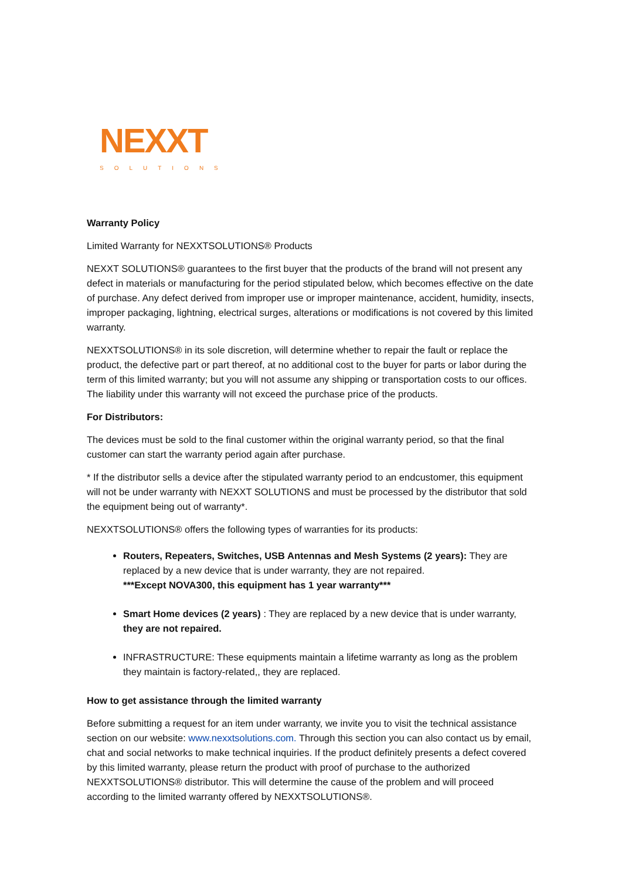NEXXT
SOLUTIONS
Warranty Policy
Limited Warranty for NEXXTSOLUTIONS® Products
NEXXT SOLUTIONS® guarantees to the first buyer that the products of the brand will not present any defect in materials or manufacturing for the period stipulated below, which becomes effective on the date of purchase. Any defect derived from improper use or improper maintenance, accident, humidity, insects, improper packaging, lightning, electrical surges, alterations or modifications is not covered by this limited warranty.
NEXXTSOLUTIONS® in its sole discretion, will determine whether to repair the fault or replace the product, the defective part or part thereof, at no additional cost to the buyer for parts or labor during the term of this limited warranty; but you will not assume any shipping or transportation costs to our offices. The liability under this warranty will not exceed the purchase price of the products.
For Distributors:
The devices must be sold to the final customer within the original warranty period, so that the final customer can start the warranty period again after purchase.
* If the distributor sells a device after the stipulated warranty period to an endcustomer, this equipment will not be under warranty with NEXXT SOLUTIONS and must be processed by the distributor that sold the equipment being out of warranty*.
NEXXTSOLUTIONS® offers the following types of warranties for its products:
Routers, Repeaters, Switches, USB Antennas and Mesh Systems (2 years): They are replaced by a new device that is under warranty, they are not repaired.
***Except NOVA300, this equipment has 1 year warranty***
Smart Home devices (2 years) : They are replaced by a new device that is under warranty, they are not repaired.
INFRASTRUCTURE: These equipments maintain a lifetime warranty as long as the problem they maintain is factory-related,, they are replaced.
How to get assistance through the limited warranty
Before submitting a request for an item under warranty, we invite you to visit the technical assistance section on our website: www.nexxtsolutions.com. Through this section you can also contact us by email, chat and social networks to make technical inquiries. If the product definitely presents a defect covered by this limited warranty, please return the product with proof of purchase to the authorized NEXXTSOLUTIONS® distributor. This will determine the cause of the problem and will proceed according to the limited warranty offered by NEXXTSOLUTIONS®.